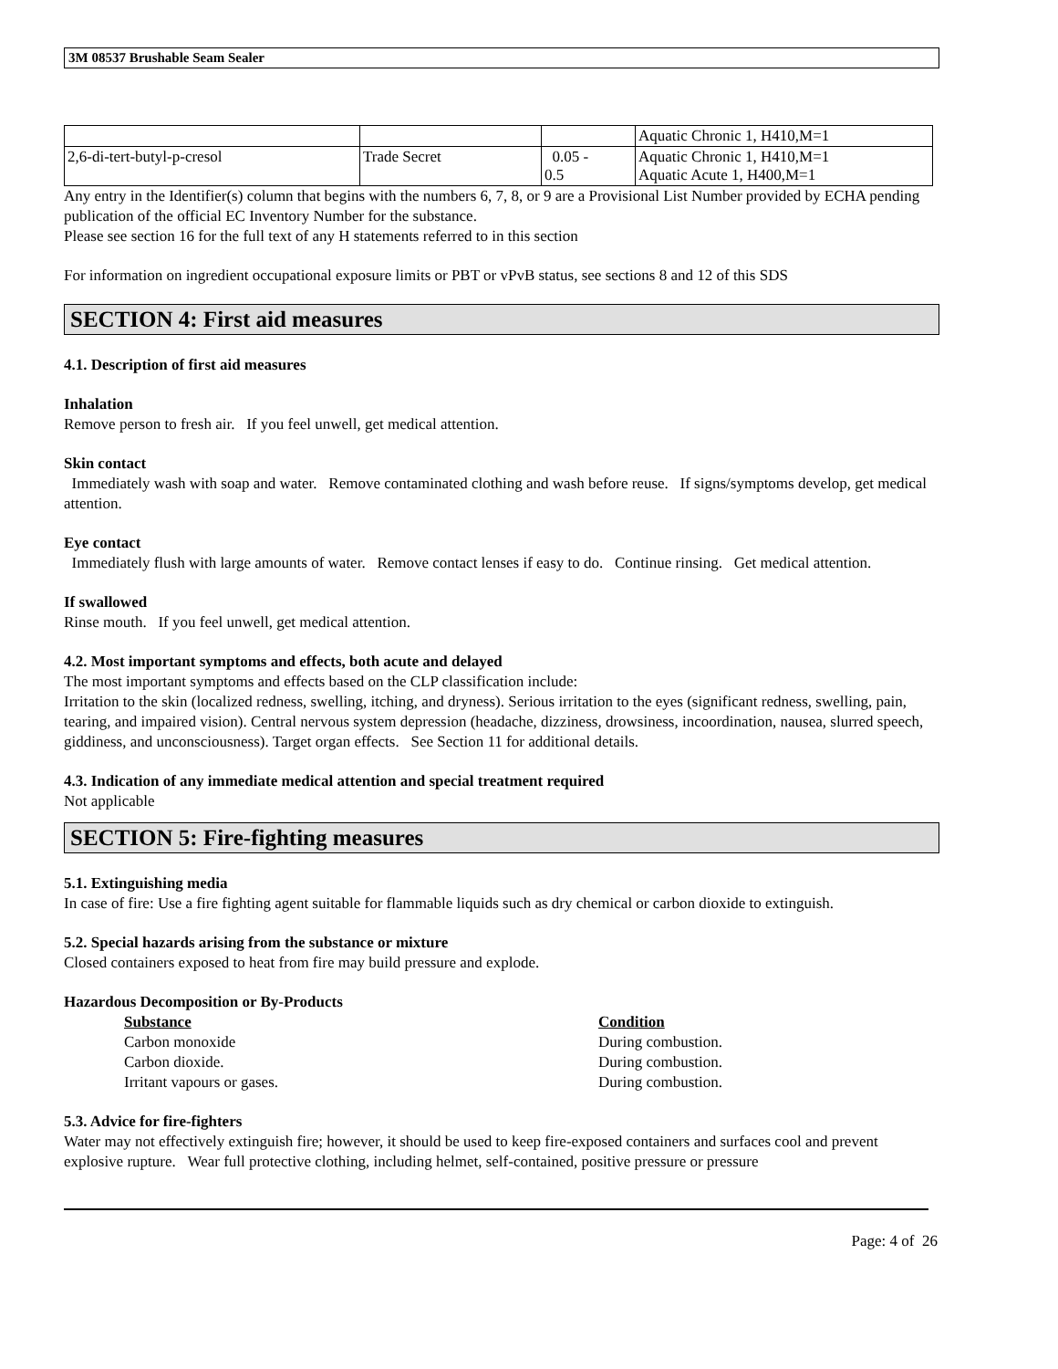3M 08537 Brushable Seam Sealer
| | | | Aquatic Chronic 1, H410,M=1 |
| 2,6-di-tert-butyl-p-cresol | Trade Secret | 0.05 - 0.5 | Aquatic Chronic 1, H410,M=1 Aquatic Acute 1, H400,M=1 |
Any entry in the Identifier(s) column that begins with the numbers 6, 7, 8, or 9 are a Provisional List Number provided by ECHA pending publication of the official EC Inventory Number for the substance.
Please see section 16 for the full text of any H statements referred to in this section
For information on ingredient occupational exposure limits or PBT or vPvB status, see sections 8 and 12 of this SDS
SECTION 4: First aid measures
4.1. Description of first aid measures
Inhalation
Remove person to fresh air. If you feel unwell, get medical attention.
Skin contact
Immediately wash with soap and water. Remove contaminated clothing and wash before reuse. If signs/symptoms develop, get medical attention.
Eye contact
Immediately flush with large amounts of water. Remove contact lenses if easy to do. Continue rinsing. Get medical attention.
If swallowed
Rinse mouth. If you feel unwell, get medical attention.
4.2. Most important symptoms and effects, both acute and delayed
The most important symptoms and effects based on the CLP classification include:
Irritation to the skin (localized redness, swelling, itching, and dryness). Serious irritation to the eyes (significant redness, swelling, pain, tearing, and impaired vision). Central nervous system depression (headache, dizziness, drowsiness, incoordination, nausea, slurred speech, giddiness, and unconsciousness). Target organ effects. See Section 11 for additional details.
4.3. Indication of any immediate medical attention and special treatment required
Not applicable
SECTION 5: Fire-fighting measures
5.1. Extinguishing media
In case of fire: Use a fire fighting agent suitable for flammable liquids such as dry chemical or carbon dioxide to extinguish.
5.2. Special hazards arising from the substance or mixture
Closed containers exposed to heat from fire may build pressure and explode.
Hazardous Decomposition or By-Products
Substance Condition
Carbon monoxide During combustion.
Carbon dioxide. During combustion.
Irritant vapours or gases. During combustion.
5.3. Advice for fire-fighters
Water may not effectively extinguish fire; however, it should be used to keep fire-exposed containers and surfaces cool and prevent explosive rupture. Wear full protective clothing, including helmet, self-contained, positive pressure or pressure
Page: 4 of 26